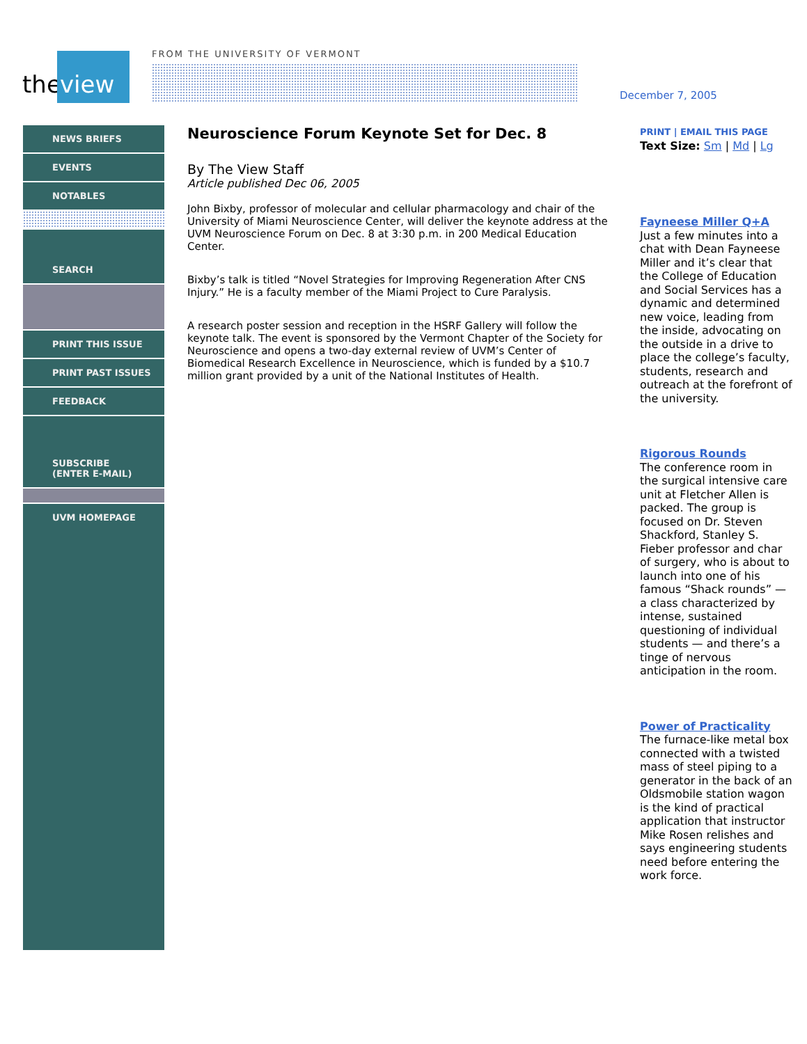the
view
FROM THE UNIVERSITY OF VERMONT
December 7, 2005
NEWS BRIEFS
EVENTS
NOTABLES
SEARCH
PRINT THIS ISSUE
PRINT PAST ISSUES
FEEDBACK
SUBSCRIBE
(ENTER E-MAIL)
UVM HOMEPAGE
Neuroscience Forum Keynote Set for Dec. 8
By The View Staff
Article published Dec 06, 2005
John Bixby, professor of molecular and cellular pharmacology and chair of the University of Miami Neuroscience Center, will deliver the keynote address at the UVM Neuroscience Forum on Dec. 8 at 3:30 p.m. in 200 Medical Education Center.
Bixby’s talk is titled “Novel Strategies for Improving Regeneration After CNS Injury.” He is a faculty member of the Miami Project to Cure Paralysis.
A research poster session and reception in the HSRF Gallery will follow the keynote talk. The event is sponsored by the Vermont Chapter of the Society for Neuroscience and opens a two-day external review of UVM’s Center of Biomedical Research Excellence in Neuroscience, which is funded by a $10.7 million grant provided by a unit of the National Institutes of Health.
PRINT | EMAIL THIS PAGE
Text Size: Sm | Md | Lg
Fayneese Miller Q+A
Just a few minutes into a chat with Dean Fayneese Miller and it’s clear that the College of Education and Social Services has a dynamic and determined new voice, leading from the inside, advocating on the outside in a drive to place the college’s faculty, students, research and outreach at the forefront of the university.
Rigorous Rounds
The conference room in the surgical intensive care unit at Fletcher Allen is packed. The group is focused on Dr. Steven Shackford, Stanley S. Fieber professor and char of surgery, who is about to launch into one of his famous “Shack rounds” — a class characterized by intense, sustained questioning of individual students — and there’s a tinge of nervous anticipation in the room.
Power of Practicality
The furnace-like metal box connected with a twisted mass of steel piping to a generator in the back of an Oldsmobile station wagon is the kind of practical application that instructor Mike Rosen relishes and says engineering students need before entering the work force.